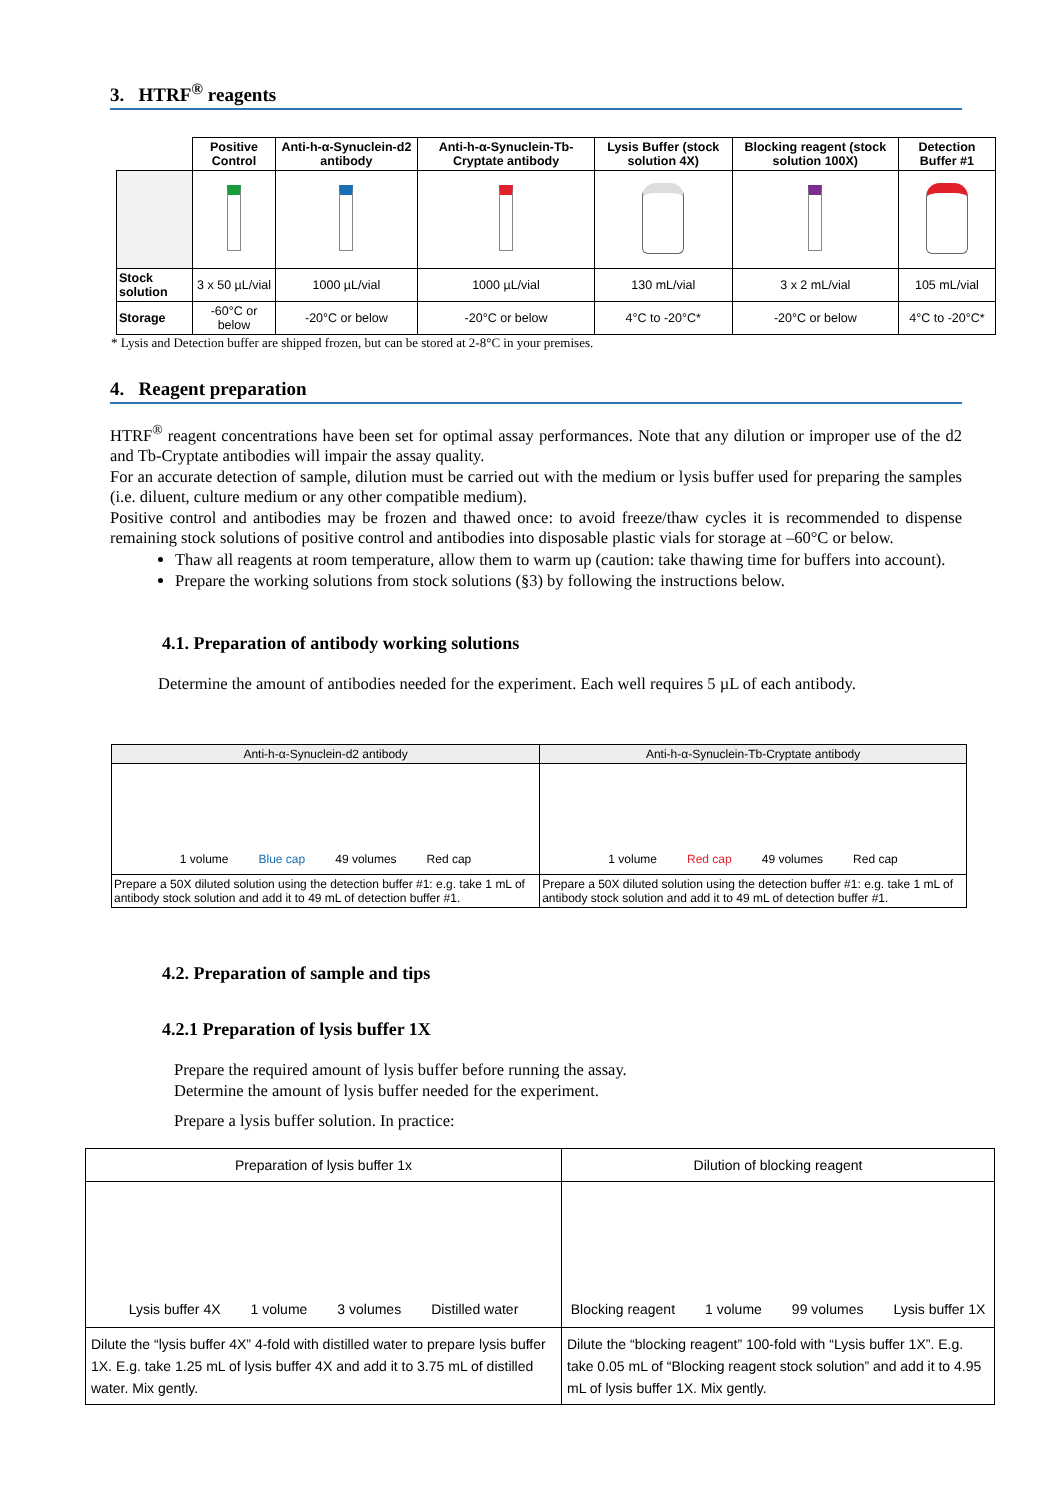3. HTRF<sup>®</sup> reagents
| | Positive Control | Anti-h-α-Synuclein-d2 antibody | Anti-h-α-Synuclein-Tb-Cryptate antibody | Lysis Buffer (stock solution 4X) | Blocking reagent (stock solution 100X) | Detection Buffer #1 |
| --- | --- | --- | --- | --- | --- | --- |
| Stock solution | 3 x 50 µL/vial | 1000 µL/vial | 1000 µL/vial | 130 mL/vial | 3 x 2 mL/vial | 105 mL/vial |
| Storage | -60°C or below | -20°C or below | -20°C or below | 4°C to -20°C* | -20°C or below | 4°C to -20°C* |
* Lysis and Detection buffer are shipped frozen, but can be stored at 2-8°C in your premises.
4. Reagent preparation
HTRF<sup>®</sup> reagent concentrations have been set for optimal assay performances. Note that any dilution or improper use of the d2 and Tb-Cryptate antibodies will impair the assay quality.
For an accurate detection of sample, dilution must be carried out with the medium or lysis buffer used for preparing the samples (i.e. diluent, culture medium or any other compatible medium).
Positive control and antibodies may be frozen and thawed once: to avoid freeze/thaw cycles it is recommended to dispense remaining stock solutions of positive control and antibodies into disposable plastic vials for storage at –60°C or below.
Thaw all reagents at room temperature, allow them to warm up (caution: take thawing time for buffers into account).
Prepare the working solutions from stock solutions (§3) by following the instructions below.
4.1. Preparation of antibody working solutions
Determine the amount of antibodies needed for the experiment. Each well requires 5 µL of each antibody.
| Anti-h-α-Synuclein-d2 antibody | Anti-h-α-Synuclein-Tb-Cryptate antibody |
| 1 volume Blue cap 49 volumes Red cap | 1 volume Red cap 49 volumes Red cap |
| Prepare a 50X diluted solution using the detection buffer #1: e.g. take 1 mL of antibody stock solution and add it to 49 mL of detection buffer #1. | Prepare a 50X diluted solution using the detection buffer #1: e.g. take 1 mL of antibody stock solution and add it to 49 mL of detection buffer #1. |
4.2. Preparation of sample and tips
4.2.1 Preparation of lysis buffer 1X
Prepare the required amount of lysis buffer before running the assay.
Determine the amount of lysis buffer needed for the experiment.
Prepare a lysis buffer solution. In practice:
| Preparation of lysis buffer 1x | Dilution of blocking reagent |
| Lysis buffer 4X 1 volume 3 volumes Distilled water | Blocking reagent 1 volume 99 volumes Lysis buffer 1X |
| Dilute the “lysis buffer 4X” 4-fold with distilled water to prepare lysis buffer 1X. E.g. take 1.25 mL of lysis buffer 4X and add it to 3.75 mL of distilled water. Mix gently. | Dilute the “blocking reagent” 100-fold with “Lysis buffer 1X”. E.g. take 0.05 mL of “Blocking reagent stock solution” and add it to 4.95 mL of lysis buffer 1X. Mix gently. |